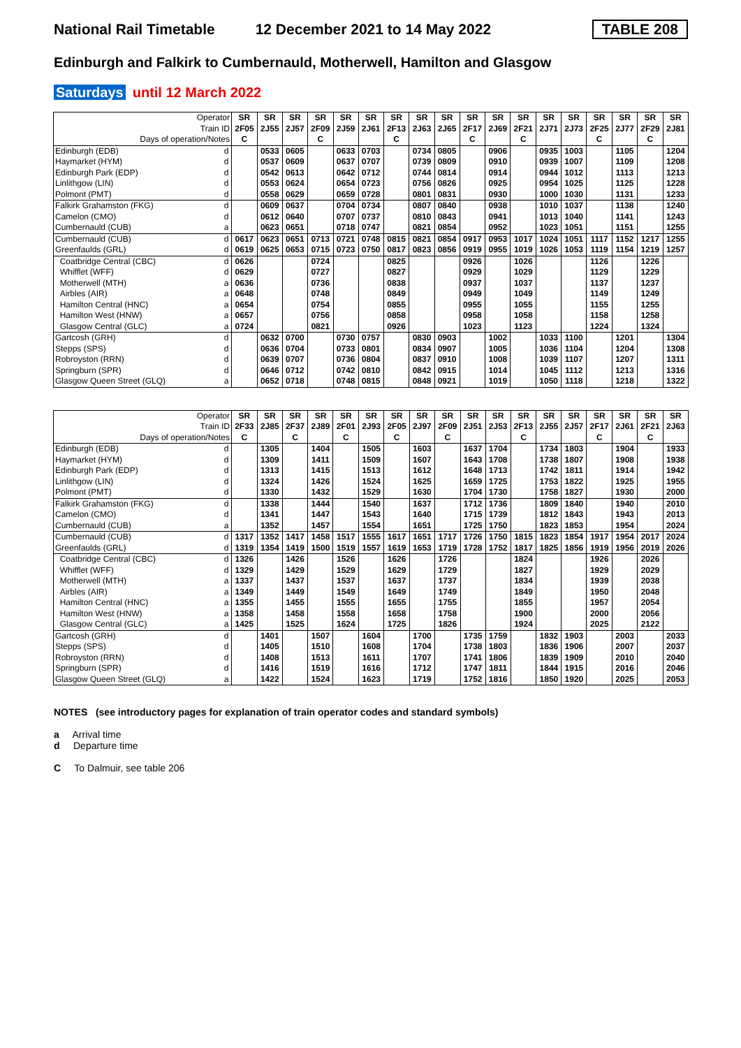National Rail Timetable 12 December 2021 to 14 May 2022 TABLE 208
Edinburgh and Falkirk to Cumbernauld, Motherwell, Hamilton and Glasgow
Saturdays until 12 March 2022
| Operator | | SR | SR | SR | SR | SR | SR | SR | SR | SR | SR | SR | SR | SR | SR | SR | SR | SR | SR |
| Train ID | | 2F05 | 2J55 | 2J57 | 2F09 | 2J59 | 2J61 | 2F13 | 2J63 | 2J65 | 2F17 | 2J69 | 2F21 | 2J71 | 2J73 | 2F25 | 2J77 | 2F29 | 2J81 |
| Days of operation/Notes | | C | | | C | | | C | | | C | | C | | | C | | C | |
| Edinburgh (EDB) | d | | 0533 | 0605 | | 0633 | 0703 | | 0734 | 0805 | | 0906 | | 0935 | 1003 | | 1105 | | 1204 |
| Haymarket (HYM) | d | | 0537 | 0609 | | 0637 | 0707 | | 0739 | 0809 | | 0910 | | 0939 | 1007 | | 1109 | | 1208 |
| Edinburgh Park (EDP) | d | | 0542 | 0613 | | 0642 | 0712 | | 0744 | 0814 | | 0914 | | 0944 | 1012 | | 1113 | | 1213 |
| Linlithgow (LIN) | d | | 0553 | 0624 | | 0654 | 0723 | | 0756 | 0826 | | 0925 | | 0954 | 1025 | | 1125 | | 1228 |
| Polmont (PMT) | d | | 0558 | 0629 | | 0659 | 0728 | | 0801 | 0831 | | 0930 | | 1000 | 1030 | | 1131 | | 1233 |
| Falkirk Grahamston (FKG) | d | | 0609 | 0637 | | 0704 | 0734 | | 0807 | 0840 | | 0938 | | 1010 | 1037 | | 1138 | | 1240 |
| Camelon (CMO) | d | | 0612 | 0640 | | 0707 | 0737 | | 0810 | 0843 | | 0941 | | 1013 | 1040 | | 1141 | | 1243 |
| Cumbernauld (CUB) | a | | 0623 | 0651 | | 0718 | 0747 | | 0821 | 0854 | | 0952 | | 1023 | 1051 | | 1151 | | 1255 |
| Cumbernauld (CUB) | d | 0617 | 0623 | 0651 | 0713 | 0721 | 0748 | 0815 | 0821 | 0854 | 0917 | 0953 | 1017 | 1024 | 1051 | 1117 | 1152 | 1217 | 1255 |
| Greenfaulds (GRL) | d | 0619 | 0625 | 0653 | 0715 | 0723 | 0750 | 0817 | 0823 | 0856 | 0919 | 0955 | 1019 | 1026 | 1053 | 1119 | 1154 | 1219 | 1257 |
| Coatbridge Central (CBC) | d | 0626 | | | 0724 | | | 0825 | | | 0926 | | 1026 | | | 1126 | | 1226 | |
| Whifflet (WFF) | d | 0629 | | | 0727 | | | 0827 | | | 0929 | | 1029 | | | 1129 | | 1229 | |
| Motherwell (MTH) | a | 0636 | | | 0736 | | | 0838 | | | 0937 | | 1037 | | | 1137 | | 1237 | |
| Airbles (AIR) | a | 0648 | | | 0748 | | | 0849 | | | 0949 | | 1049 | | | 1149 | | 1249 | |
| Hamilton Central (HNC) | a | 0654 | | | 0754 | | | 0855 | | | 0955 | | 1055 | | | 1155 | | 1255 | |
| Hamilton West (HNW) | a | 0657 | | | 0756 | | | 0858 | | | 0958 | | 1058 | | | 1158 | | 1258 | |
| Glasgow Central (GLC) | a | 0724 | | | 0821 | | | 0926 | | | 1023 | | 1123 | | | 1224 | | 1324 | |
| Gartcosh (GRH) | d | | 0632 | 0700 | | 0730 | 0757 | | 0830 | 0903 | | 1002 | | 1033 | 1100 | | 1201 | | 1304 |
| Stepps (SPS) | d | | 0636 | 0704 | | 0733 | 0801 | | 0834 | 0907 | | 1005 | | 1036 | 1104 | | 1204 | | 1308 |
| Robroyston (RRN) | d | | 0639 | 0707 | | 0736 | 0804 | | 0837 | 0910 | | 1008 | | 1039 | 1107 | | 1207 | | 1311 |
| Springburn (SPR) | d | | 0646 | 0712 | | 0742 | 0810 | | 0842 | 0915 | | 1014 | | 1045 | 1112 | | 1213 | | 1316 |
| Glasgow Queen Street (GLQ) | a | | 0652 | 0718 | | 0748 | 0815 | | 0848 | 0921 | | 1019 | | 1050 | 1118 | | 1218 | | 1322 |
| Operator | | SR | SR | SR | SR | SR | SR | SR | SR | SR | SR | SR | SR | SR | SR | SR | SR | SR | SR |
| Train ID | | 2F33 | 2J85 | 2F37 | 2J89 | 2F01 | 2J93 | 2F05 | 2J97 | 2F09 | 2J51 | 2J53 | 2F13 | 2J55 | 2J57 | 2F17 | 2J61 | 2F21 | 2J63 |
| Days of operation/Notes | | C | | C | | C | | C | | C | | | C | | | C | | C | |
| Edinburgh (EDB) | d | | 1305 | | 1404 | | 1505 | | 1603 | | 1637 | 1704 | | 1734 | 1803 | | 1904 | | 1933 |
| Haymarket (HYM) | d | | 1309 | | 1411 | | 1509 | | 1607 | | 1643 | 1708 | | 1738 | 1807 | | 1908 | | 1938 |
| Edinburgh Park (EDP) | d | | 1313 | | 1415 | | 1513 | | 1612 | | 1648 | 1713 | | 1742 | 1811 | | 1914 | | 1942 |
| Linlithgow (LIN) | d | | 1324 | | 1426 | | 1524 | | 1625 | | 1659 | 1725 | | 1753 | 1822 | | 1925 | | 1955 |
| Polmont (PMT) | d | | 1330 | | 1432 | | 1529 | | 1630 | | 1704 | 1730 | | 1758 | 1827 | | 1930 | | 2000 |
| Falkirk Grahamston (FKG) | d | | 1338 | | 1444 | | 1540 | | 1637 | | 1712 | 1736 | | 1809 | 1840 | | 1940 | | 2010 |
| Camelon (CMO) | d | | 1341 | | 1447 | | 1543 | | 1640 | | 1715 | 1739 | | 1812 | 1843 | | 1943 | | 2013 |
| Cumbernauld (CUB) | a | | 1352 | | 1457 | | 1554 | | 1651 | | 1725 | 1750 | | 1823 | 1853 | | 1954 | | 2024 |
| Cumbernauld (CUB) | d | 1317 | 1352 | 1417 | 1458 | 1517 | 1555 | 1617 | 1651 | 1717 | 1726 | 1750 | 1815 | 1823 | 1854 | 1917 | 1954 | 2017 | 2024 |
| Greenfaulds (GRL) | d | 1319 | 1354 | 1419 | 1500 | 1519 | 1557 | 1619 | 1653 | 1719 | 1728 | 1752 | 1817 | 1825 | 1856 | 1919 | 1956 | 2019 | 2026 |
| Coatbridge Central (CBC) | d | 1326 | | 1426 | | 1526 | | 1626 | | 1726 | | | 1824 | | | 1926 | | 2026 | |
| Whifflet (WFF) | d | 1329 | | 1429 | | 1529 | | 1629 | | 1729 | | | 1827 | | | 1929 | | 2029 | |
| Motherwell (MTH) | a | 1337 | | 1437 | | 1537 | | 1637 | | 1737 | | | 1834 | | | 1939 | | 2038 | |
| Airbles (AIR) | a | 1349 | | 1449 | | 1549 | | 1649 | | 1749 | | | 1849 | | | 1950 | | 2048 | |
| Hamilton Central (HNC) | a | 1355 | | 1455 | | 1555 | | 1655 | | 1755 | | | 1855 | | | 1957 | | 2054 | |
| Hamilton West (HNW) | a | 1358 | | 1458 | | 1558 | | 1658 | | 1758 | | | 1900 | | | 2000 | | 2056 | |
| Glasgow Central (GLC) | a | 1425 | | 1525 | | 1624 | | 1725 | | 1826 | | | 1924 | | | 2025 | | 2122 | |
| Gartcosh (GRH) | d | | 1401 | | 1507 | | 1604 | | 1700 | | 1735 | 1759 | | 1832 | 1903 | | 2003 | | 2033 |
| Stepps (SPS) | d | | 1405 | | 1510 | | 1608 | | 1704 | | 1738 | 1803 | | 1836 | 1906 | | 2007 | | 2037 |
| Robroyston (RRN) | d | | 1408 | | 1513 | | 1611 | | 1707 | | 1741 | 1806 | | 1839 | 1909 | | 2010 | | 2040 |
| Springburn (SPR) | d | | 1416 | | 1519 | | 1616 | | 1712 | | 1747 | 1811 | | 1844 | 1915 | | 2016 | | 2046 |
| Glasgow Queen Street (GLQ) | a | | 1422 | | 1524 | | 1623 | | 1719 | | 1752 | 1816 | | 1850 | 1920 | | 2025 | | 2053 |
NOTES (see introductory pages for explanation of train operator codes and standard symbols)
a Arrival time
d Departure time
C To Dalmuir, see table 206